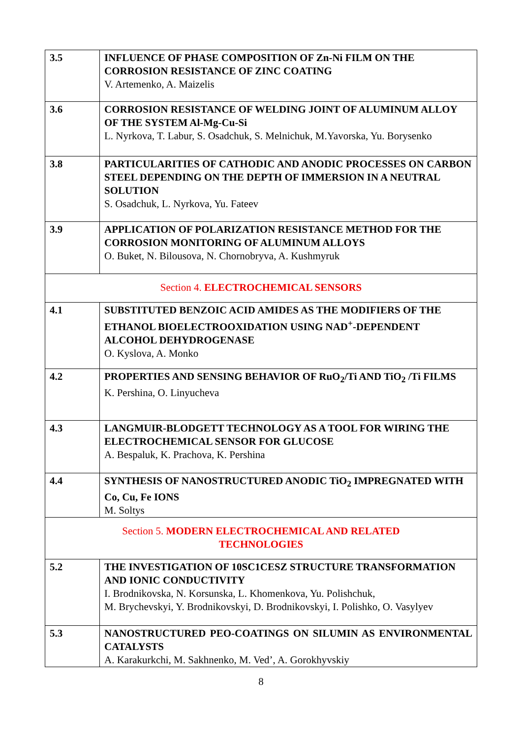| 3.5 | INFLUENCE OF PHASE COMPOSITION OF Zn-Ni FILM ON THE CORROSION RESISTANCE OF ZINC COATING V. Artemenko, A. Maizelis |
| 3.6 | CORROSION RESISTANCE OF WELDING JOINT OF ALUMINUM ALLOY OF THE SYSTEM Al-Mg-Cu-Si L. Nyrkova, T. Labur, S. Osadchuk, S. Melnichuk, M.Yavorska, Yu. Borysenko |
| 3.8 | PARTICULARITIES OF CATHODIC AND ANODIC PROCESSES ON CARBON STEEL DEPENDING ON THE DEPTH OF IMMERSION IN A NEUTRAL SOLUTION S. Osadchuk, L. Nyrkova, Yu. Fateev |
| 3.9 | APPLICATION OF POLARIZATION RESISTANCE METHOD FOR THE CORROSION MONITORING OF ALUMINUM ALLOYS O. Buket, N. Bilousova, N. Chornobryva, A. Kushmyruk |
| Section 4. ELECTROCHEMICAL SENSORS | |
| 4.1 | SUBSTITUTED BENZOIC ACID AMIDES AS THE MODIFIERS OF THE ETHANOL BIOELECTROOXIDATION USING NAD<sup>+</sup>-DEPENDENT ALCOHOL DEHYDROGENASE O. Kyslova, A. Monko |
| 4.2 | PROPERTIES AND SENSING BEHAVIOR OF RuO<sub>2</sub>/Ti AND TiO<sub>2</sub> /Ti FILMS K. Pershina, O. Linyucheva |
| 4.3 | LANGMUIR-BLODGETT TECHNOLOGY AS A TOOL FOR WIRING THE ELECTROCHEMICAL SENSOR FOR GLUCOSE A. Bespaluk, K. Prachova, K. Pershina |
| 4.4 | SYNTHESIS OF NANOSTRUCTURED ANODIC TiO<sub>2</sub> IMPREGNATED WITH Co, Cu, Fe IONS M. Soltys |
| Section 5. MODERN ELECTROCHEMICAL AND RELATED TECHNOLOGIES | |
| 5.2 | THE INVESTIGATION OF 10SC1CESZ STRUCTURE TRANSFORMATION AND IONIC CONDUCTIVITY I. Brodnikovska, N. Korsunska, L. Khomenkova, Yu. Polishchuk, M. Brychevskyi, Y. Brodnikovskyi, D. Brodnikovskyi, I. Polishko, O. Vasylyev |
| 5.3 | NANOSTRUCTURED PEO-COATINGS ON SILUMIN AS ENVIRONMENTAL CATALYSTS A. Karakurkchi, M. Sakhnenko, M. Ved’, A. Gorokhyvskiy |
8